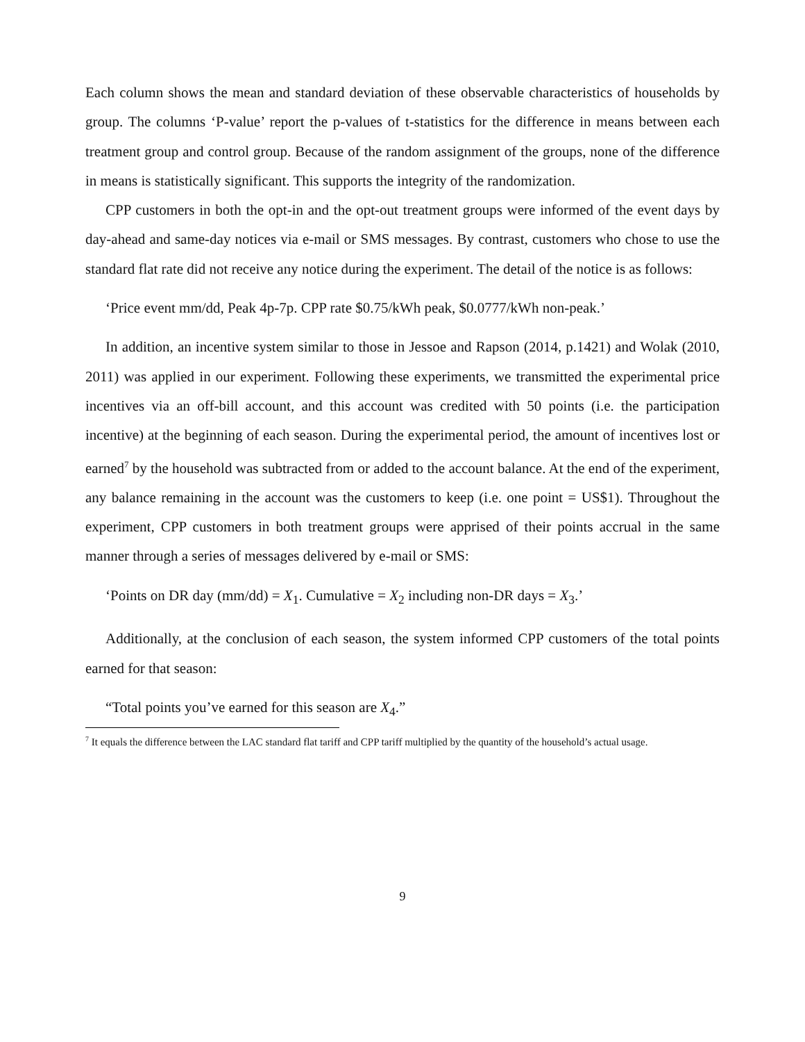Each column shows the mean and standard deviation of these observable characteristics of households by group. The columns ‘P-value’ report the p-values of t-statistics for the difference in means between each treatment group and control group. Because of the random assignment of the groups, none of the difference in means is statistically significant. This supports the integrity of the randomization.
CPP customers in both the opt-in and the opt-out treatment groups were informed of the event days by day-ahead and same-day notices via e-mail or SMS messages. By contrast, customers who chose to use the standard flat rate did not receive any notice during the experiment. The detail of the notice is as follows:
‘Price event mm/dd, Peak 4p-7p. CPP rate $0.75/kWh peak, $0.0777/kWh non-peak.’
In addition, an incentive system similar to those in Jessoe and Rapson (2014, p.1421) and Wolak (2010, 2011) was applied in our experiment. Following these experiments, we transmitted the experimental price incentives via an off-bill account, and this account was credited with 50 points (i.e. the participation incentive) at the beginning of each season. During the experimental period, the amount of incentives lost or earned<sup>7</sup> by the household was subtracted from or added to the account balance. At the end of the experiment, any balance remaining in the account was the customers to keep (i.e. one point = US$1). Throughout the experiment, CPP customers in both treatment groups were apprised of their points accrual in the same manner through a series of messages delivered by e-mail or SMS:
‘Points on DR day (mm/dd) = X<sub>1</sub>. Cumulative = X<sub>2</sub> including non-DR days = X<sub>3</sub>.’
Additionally, at the conclusion of each season, the system informed CPP customers of the total points earned for that season:
“Total points you’ve earned for this season are X<sub>4</sub>.”
<sup>7</sup> It equals the difference between the LAC standard flat tariff and CPP tariff multiplied by the quantity of the household’s actual usage.
9